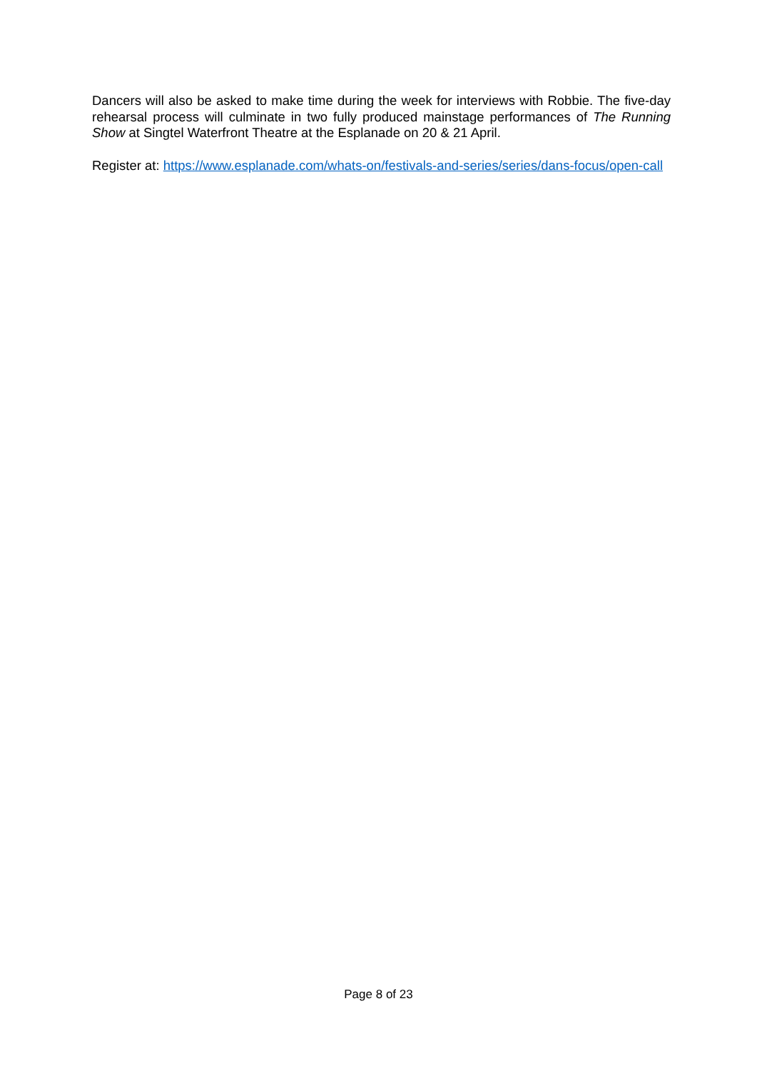Dancers will also be asked to make time during the week for interviews with Robbie. The five-day rehearsal process will culminate in two fully produced mainstage performances of The Running Show at Singtel Waterfront Theatre at the Esplanade on 20 & 21 April.
Register at: https://www.esplanade.com/whats-on/festivals-and-series/series/dans-focus/open-call
Page 8 of 23